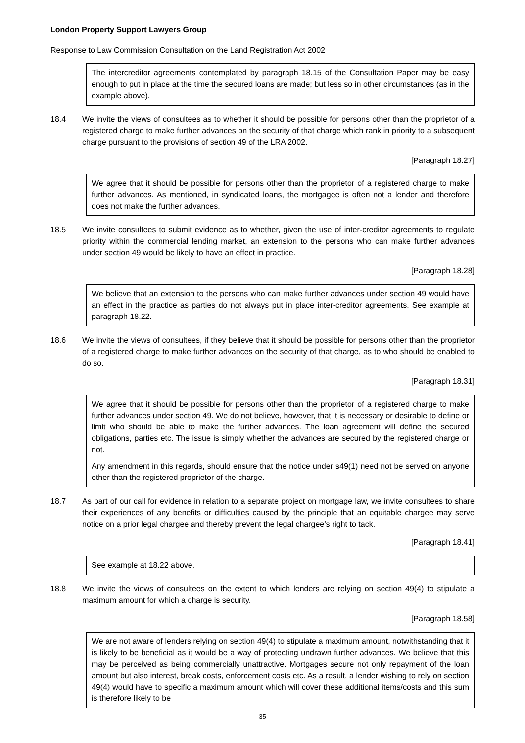London Property Support Lawyers Group
Response to Law Commission Consultation on the Land Registration Act 2002
The intercreditor agreements contemplated by paragraph 18.15 of the Consultation Paper may be easy enough to put in place at the time the secured loans are made; but less so in other circumstances (as in the example above).
18.4 We invite the views of consultees as to whether it should be possible for persons other than the proprietor of a registered charge to make further advances on the security of that charge which rank in priority to a subsequent charge pursuant to the provisions of section 49 of the LRA 2002.
[Paragraph 18.27]
We agree that it should be possible for persons other than the proprietor of a registered charge to make further advances. As mentioned, in syndicated loans, the mortgagee is often not a lender and therefore does not make the further advances.
18.5 We invite consultees to submit evidence as to whether, given the use of inter-creditor agreements to regulate priority within the commercial lending market, an extension to the persons who can make further advances under section 49 would be likely to have an effect in practice.
[Paragraph 18.28]
We believe that an extension to the persons who can make further advances under section 49 would have an effect in the practice as parties do not always put in place inter-creditor agreements. See example at paragraph 18.22.
18.6 We invite the views of consultees, if they believe that it should be possible for persons other than the proprietor of a registered charge to make further advances on the security of that charge, as to who should be enabled to do so.
[Paragraph 18.31]
We agree that it should be possible for persons other than the proprietor of a registered charge to make further advances under section 49. We do not believe, however, that it is necessary or desirable to define or limit who should be able to make the further advances. The loan agreement will define the secured obligations, parties etc. The issue is simply whether the advances are secured by the registered charge or not.
Any amendment in this regards, should ensure that the notice under s49(1) need not be served on anyone other than the registered proprietor of the charge.
18.7 As part of our call for evidence in relation to a separate project on mortgage law, we invite consultees to share their experiences of any benefits or difficulties caused by the principle that an equitable chargee may serve notice on a prior legal chargee and thereby prevent the legal chargee’s right to tack.
[Paragraph 18.41]
See example at 18.22 above.
18.8 We invite the views of consultees on the extent to which lenders are relying on section 49(4) to stipulate a maximum amount for which a charge is security.
[Paragraph 18.58]
We are not aware of lenders relying on section 49(4) to stipulate a maximum amount, notwithstanding that it is likely to be beneficial as it would be a way of protecting undrawn further advances. We believe that this may be perceived as being commercially unattractive. Mortgages secure not only repayment of the loan amount but also interest, break costs, enforcement costs etc. As a result, a lender wishing to rely on section 49(4) would have to specific a maximum amount which will cover these additional items/costs and this sum is therefore likely to be
35